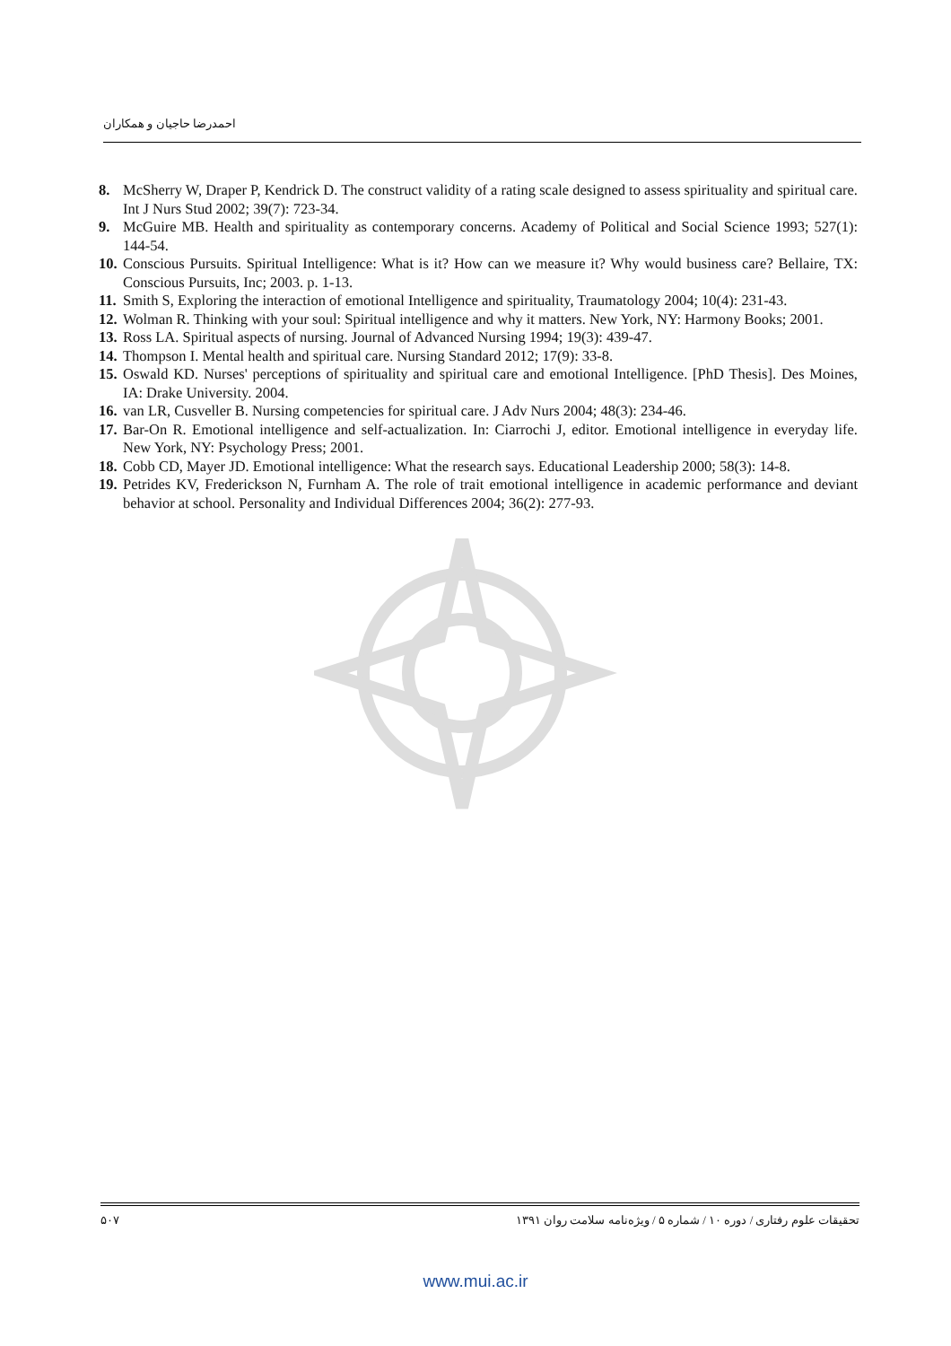احمدرضا حاجیان و همکاران
8. McSherry W, Draper P, Kendrick D. The construct validity of a rating scale designed to assess spirituality and spiritual care. Int J Nurs Stud 2002; 39(7): 723-34.
9. McGuire MB. Health and spirituality as contemporary concerns. Academy of Political and Social Science 1993; 527(1): 144-54.
10. Conscious Pursuits. Spiritual Intelligence: What is it? How can we measure it? Why would business care? Bellaire, TX: Conscious Pursuits, Inc; 2003. p. 1-13.
11. Smith S, Exploring the interaction of emotional Intelligence and spirituality, Traumatology 2004; 10(4): 231-43.
12. Wolman R. Thinking with your soul: Spiritual intelligence and why it matters. New York, NY: Harmony Books; 2001.
13. Ross LA. Spiritual aspects of nursing. Journal of Advanced Nursing 1994; 19(3): 439-47.
14. Thompson I. Mental health and spiritual care. Nursing Standard 2012; 17(9): 33-8.
15. Oswald KD. Nurses' perceptions of spirituality and spiritual care and emotional Intelligence. [PhD Thesis]. Des Moines, IA: Drake University. 2004.
16. van LR, Cusveller B. Nursing competencies for spiritual care. J Adv Nurs 2004; 48(3): 234-46.
17. Bar-On R. Emotional intelligence and self-actualization. In: Ciarrochi J, editor. Emotional intelligence in everyday life. New York, NY: Psychology Press; 2001.
18. Cobb CD, Mayer JD. Emotional intelligence: What the research says. Educational Leadership 2000; 58(3): 14-8.
19. Petrides KV, Frederickson N, Furnham A. The role of trait emotional intelligence in academic performance and deviant behavior at school. Personality and Individual Differences 2004; 36(2): 277-93.
۵۰۷ تحقیقات علوم رفتاری / دوره ۱۰ / شماره ۵ / ویژه‌نامه سلامت روان ۱۳۹۱
www.mui.ac.ir